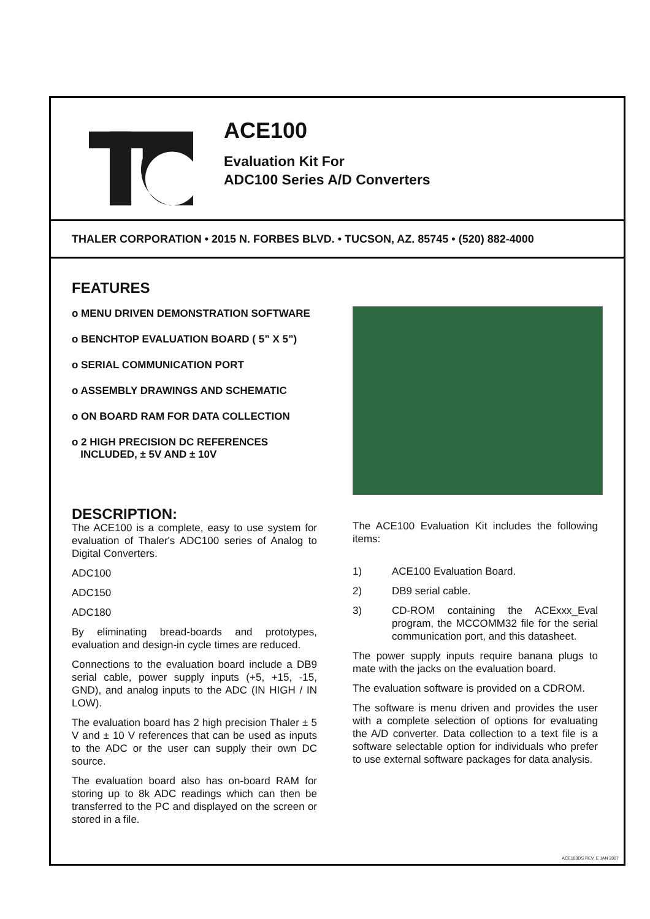ACE100
Evaluation Kit For
ADC100 Series A/D Converters
THALER CORPORATION • 2015 N. FORBES BLVD. • TUCSON, AZ. 85745 • (520) 882-4000
FEATURES
o MENU DRIVEN DEMONSTRATION SOFTWARE
o BENCHTOP EVALUATION BOARD ( 5” X 5”)
o SERIAL COMMUNICATION PORT
o ASSEMBLY DRAWINGS AND SCHEMATIC
o ON BOARD RAM FOR DATA COLLECTION
o 2 HIGH PRECISION DC REFERENCES
INCLUDED, ± 5V AND ± 10V
DESCRIPTION:
The ACE100 is a complete, easy to use system for evaluation of Thaler's ADC100 series of Analog to Digital Converters.
ADC100
ADC150
ADC180
By eliminating bread-boards and prototypes, evaluation and design-in cycle times are reduced.
Connections to the evaluation board include a DB9 serial cable, power supply inputs (+5, +15, -15, GND), and analog inputs to the ADC (IN HIGH / IN LOW).
The evaluation board has 2 high precision Thaler ± 5 V and ± 10 V references that can be used as inputs to the ADC or the user can supply their own DC source.
The evaluation board also has on-board RAM for storing up to 8k ADC readings which can then be transferred to the PC and displayed on the screen or stored in a file.
The ACE100 Evaluation Kit includes the following items:
1) ACE100 Evaluation Board.
2) DB9 serial cable.
3) CD-ROM containing the ACExxx_Eval program, the MCCOMM32 file for the serial communication port, and this datasheet.
The power supply inputs require banana plugs to mate with the jacks on the evaluation board.
The evaluation software is provided on a CDROM.
The software is menu driven and provides the user with a complete selection of options for evaluating the A/D converter. Data collection to a text file is a software selectable option for individuals who prefer to use external software packages for data analysis.
ACE100DS REV. E JAN 2007